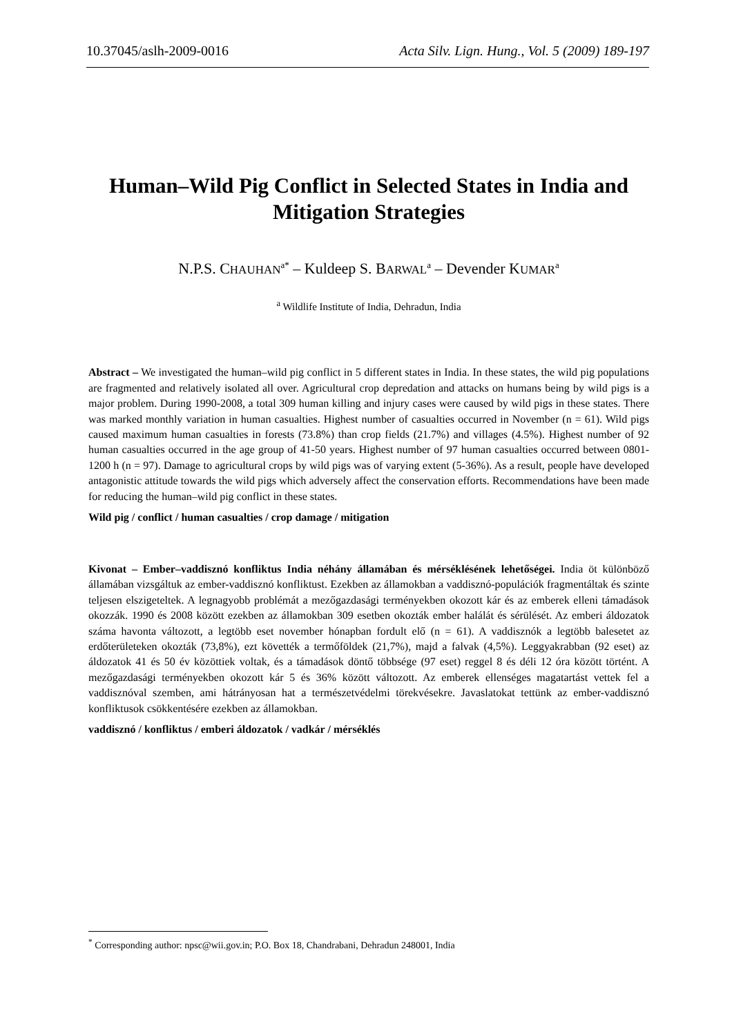10.37045/aslh-2009-0016 Acta Silv. Lign. Hung., Vol. 5 (2009) 189-197
Human–Wild Pig Conflict in Selected States in India and Mitigation Strategies
N.P.S. CHAUHAN<sup>a*</sup> – Kuldeep S. BARWAL<sup>a</sup> – Devender KUMAR<sup>a</sup>
<sup>a</sup> Wildlife Institute of India, Dehradun, India
Abstract – We investigated the human–wild pig conflict in 5 different states in India. In these states, the wild pig populations are fragmented and relatively isolated all over. Agricultural crop depredation and attacks on humans being by wild pigs is a major problem. During 1990-2008, a total 309 human killing and injury cases were caused by wild pigs in these states. There was marked monthly variation in human casualties. Highest number of casualties occurred in November (n = 61). Wild pigs caused maximum human casualties in forests (73.8%) than crop fields (21.7%) and villages (4.5%). Highest number of 92 human casualties occurred in the age group of 41-50 years. Highest number of 97 human casualties occurred between 0801-1200 h (n = 97). Damage to agricultural crops by wild pigs was of varying extent (5-36%). As a result, people have developed antagonistic attitude towards the wild pigs which adversely affect the conservation efforts. Recommendations have been made for reducing the human–wild pig conflict in these states.
Wild pig / conflict / human casualties / crop damage / mitigation
Kivonat – Ember–vaddisznó konfliktus India néhány államában és mérséklésének lehetőségei. India öt különböző államában vizsgáltuk az ember-vaddisznó konfliktust. Ezekben az államokban a vaddisznó-populációk fragmentáltak és szinte teljesen elszigeteltek. A legnagyobb problémát a mezőgazdasági terményekben okozott kár és az emberek elleni támadások okozzák. 1990 és 2008 között ezekben az államokban 309 esetben okozták ember halálát és sérülését. Az emberi áldozatok száma havonta változott, a legtöbb eset november hónapban fordult elő (n = 61). A vaddisznók a legtöbb balesetet az erdőterületeken okozták (73,8%), ezt követték a termőföldek (21,7%), majd a falvak (4,5%). Leggyakrabban (92 eset) az áldozatok 41 és 50 év közöttiek voltak, és a támadások döntő többsége (97 eset) reggel 8 és déli 12 óra között történt. A mezőgazdasági terményekben okozott kár 5 és 36% között változott. Az emberek ellenséges magatartást vettek fel a vaddisznóval szemben, ami hátrányosan hat a természetvédelmi törekvésekre. Javaslatokat tettünk az ember-vaddisznó konfliktusok csökkentésére ezekben az államokban.
vaddisznó / konfliktus / emberi áldozatok / vadkár / mérséklés
<sup>*</sup> Corresponding author: npsc@wii.gov.in; P.O. Box 18, Chandrabani, Dehradun 248001, India